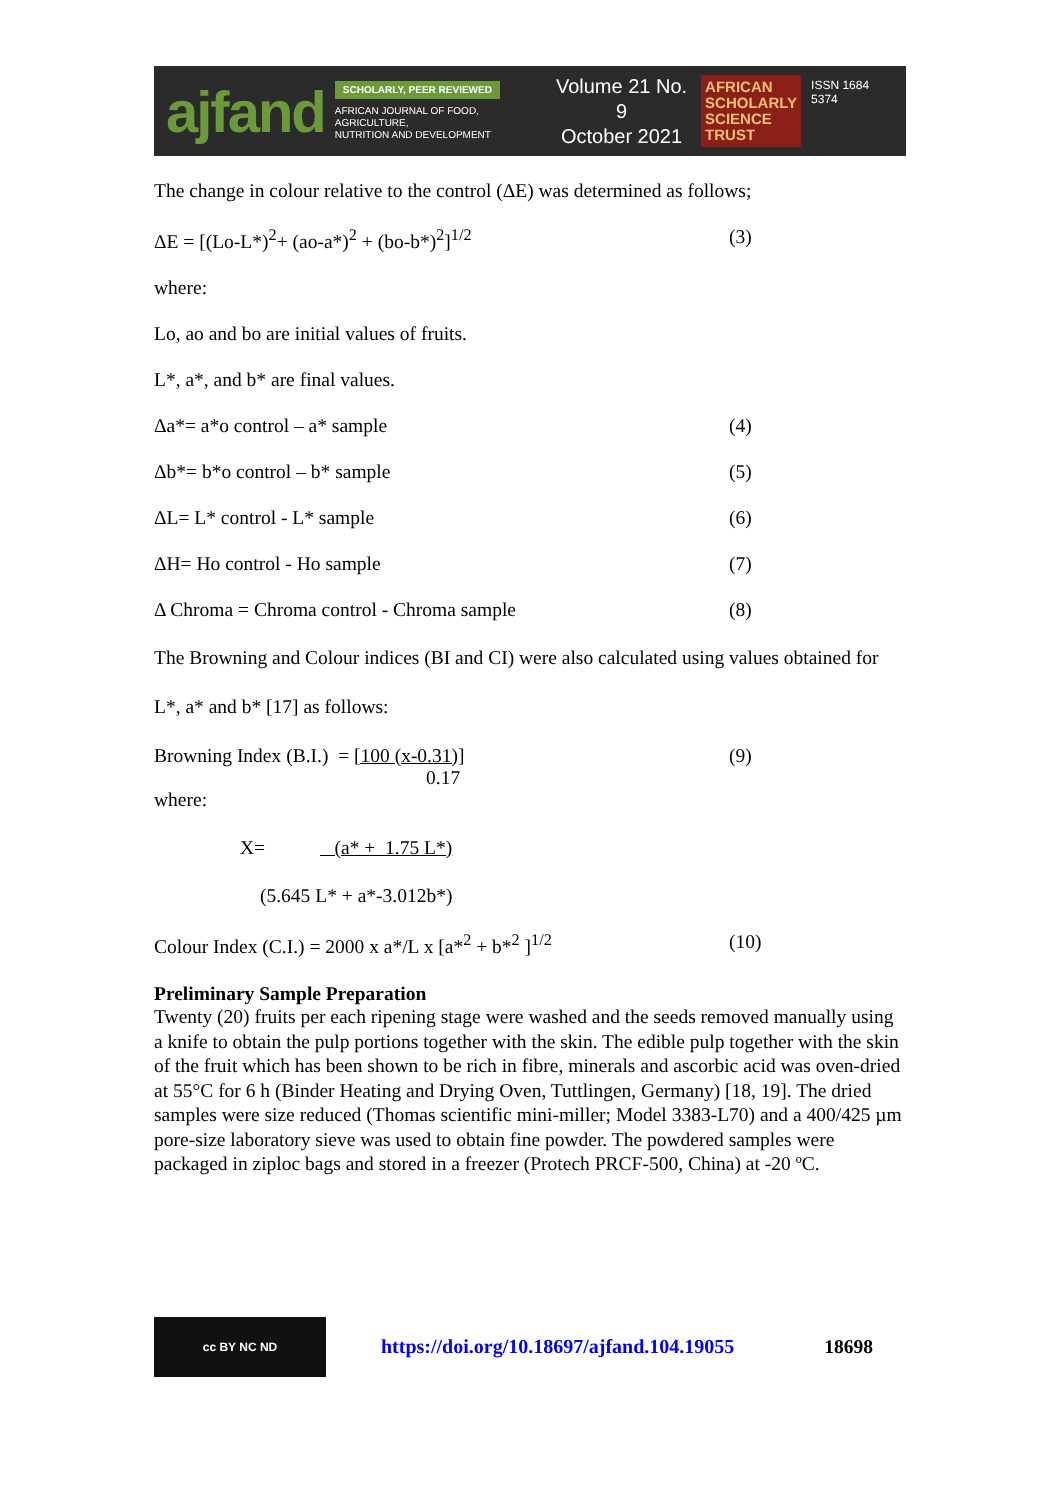ajfand
SCHOLARLY, PEER REVIEWED
AFRICAN JOURNAL OF FOOD, AGRICULTURE,
NUTRITION AND DEVELOPMENT
Volume 21 No. 9
October 2021
AFRICAN
SCHOLARLY
SCIENCE
TRUST
ISSN 1684 5374
The change in colour relative to the control (ΔE) was determined as follows;
ΔE = [(Lo-L*)<sup>2</sup>+ (ao-a*)<sup>2</sup> + (bo-b*)<sup>2</sup>]<sup>1/2</sup> (3)
where:
Lo, ao and bo are initial values of fruits.
L*, a*, and b* are final values.
Δa*= a*o control – a* sample (4)
Δb*= b*o control – b* sample (5)
ΔL= L* control - L* sample (6)
ΔH= Ho control - Ho sample (7)
Δ Chroma = Chroma control - Chroma sample (8)
The Browning and Colour indices (BI and CI) were also calculated using values obtained for L*, a* and b* [17] as follows:
Browning Index (B.I.) = [100 (x-0.31)]
0.17 (9)
where:
X= (a* + 1.75 L*)
(5.645 L* + a*-3.012b*)
Colour Index (C.I.) = 2000 x a*/L x [a*<sup>2</sup> + b*<sup>2</sup> ]<sup>1/2</sup> (10)
Preliminary Sample Preparation
Twenty (20) fruits per each ripening stage were washed and the seeds removed manually using a knife to obtain the pulp portions together with the skin. The edible pulp together with the skin of the fruit which has been shown to be rich in fibre, minerals and ascorbic acid was oven-dried at 55°C for 6 h (Binder Heating and Drying Oven, Tuttlingen, Germany) [18, 19]. The dried samples were size reduced (Thomas scientific mini-miller; Model 3383-L70) and a 400/425 µm pore-size laboratory sieve was used to obtain fine powder. The powdered samples were packaged in ziploc bags and stored in a freezer (Protech PRCF-500, China) at -20 ºC.
cc BY NC ND
https://doi.org/10.18697/ajfand.104.19055 18698